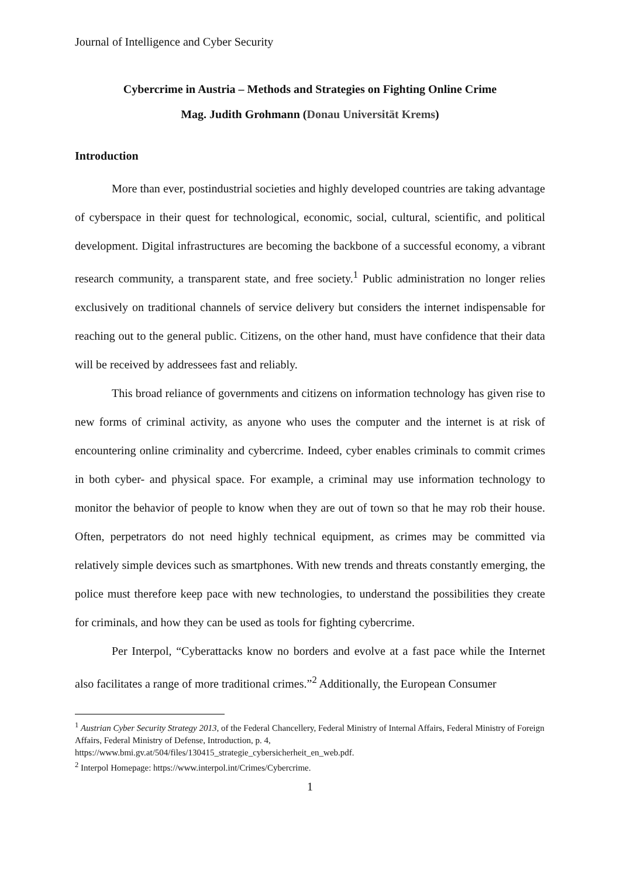Journal of Intelligence and Cyber Security
Cybercrime in Austria – Methods and Strategies on Fighting Online Crime
Mag. Judith Grohmann (Donau Universität Krems)
Introduction
More than ever, postindustrial societies and highly developed countries are taking advantage of cyberspace in their quest for technological, economic, social, cultural, scientific, and political development. Digital infrastructures are becoming the backbone of a successful economy, a vibrant research community, a transparent state, and free society.<sup>1</sup> Public administration no longer relies exclusively on traditional channels of service delivery but considers the internet indispensable for reaching out to the general public. Citizens, on the other hand, must have confidence that their data will be received by addressees fast and reliably.
This broad reliance of governments and citizens on information technology has given rise to new forms of criminal activity, as anyone who uses the computer and the internet is at risk of encountering online criminality and cybercrime. Indeed, cyber enables criminals to commit crimes in both cyber- and physical space. For example, a criminal may use information technology to monitor the behavior of people to know when they are out of town so that he may rob their house. Often, perpetrators do not need highly technical equipment, as crimes may be committed via relatively simple devices such as smartphones. With new trends and threats constantly emerging, the police must therefore keep pace with new technologies, to understand the possibilities they create for criminals, and how they can be used as tools for fighting cybercrime.
Per Interpol, “Cyberattacks know no borders and evolve at a fast pace while the Internet also facilitates a range of more traditional crimes.”<sup>2</sup> Additionally, the European Consumer
<sup>1</sup> Austrian Cyber Security Strategy 2013, of the Federal Chancellery, Federal Ministry of Internal Affairs, Federal Ministry of Foreign Affairs, Federal Ministry of Defense, Introduction, p. 4, https://www.bmi.gv.at/504/files/130415_strategie_cybersicherheit_en_web.pdf.
<sup>2</sup> Interpol Homepage: https://www.interpol.int/Crimes/Cybercrime.
1